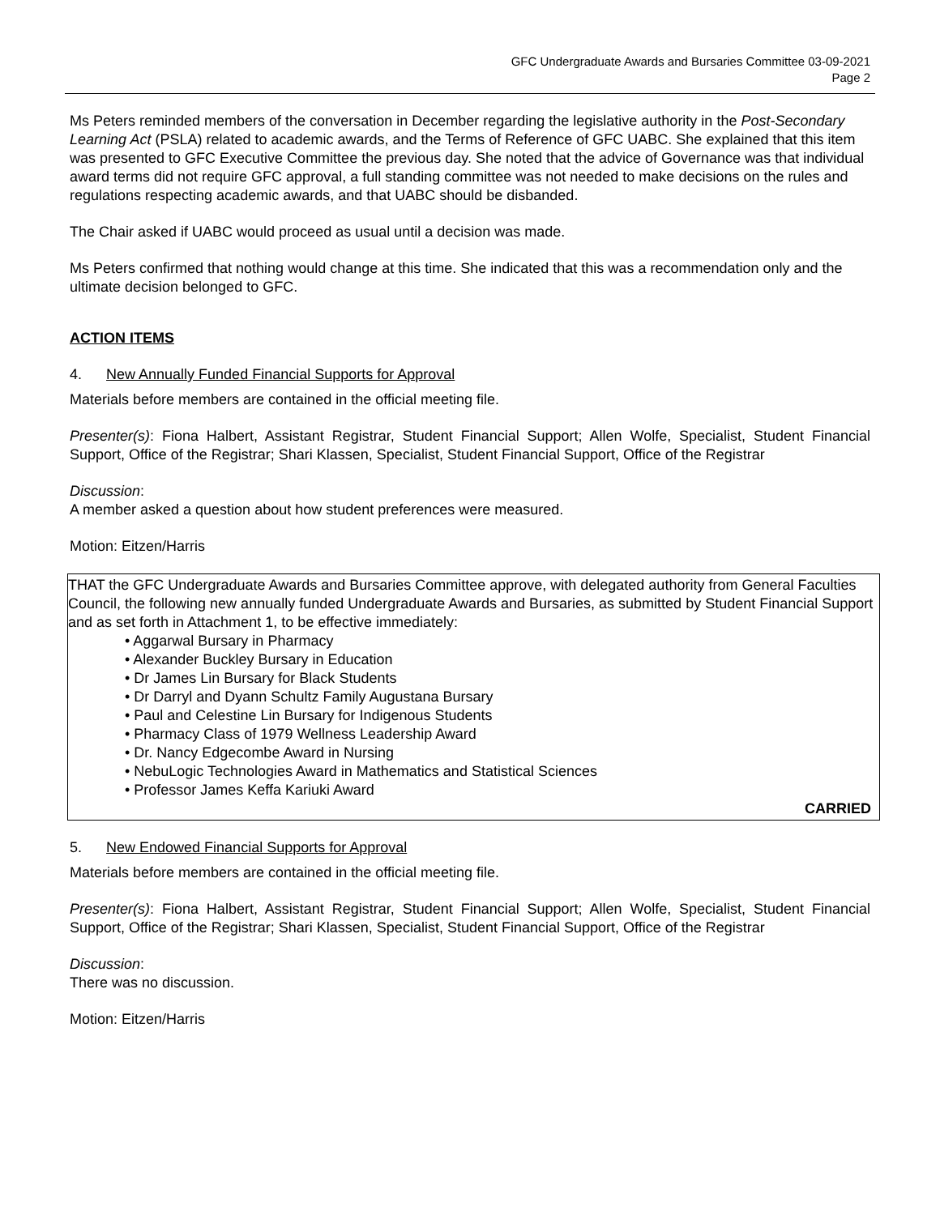GFC Undergraduate Awards and Bursaries Committee 03-09-2021
Page 2
Ms Peters reminded members of the conversation in December regarding the legislative authority in the Post-Secondary Learning Act (PSLA) related to academic awards, and the Terms of Reference of GFC UABC. She explained that this item was presented to GFC Executive Committee the previous day. She noted that the advice of Governance was that individual award terms did not require GFC approval, a full standing committee was not needed to make decisions on the rules and regulations respecting academic awards, and that UABC should be disbanded.
The Chair asked if UABC would proceed as usual until a decision was made.
Ms Peters confirmed that nothing would change at this time. She indicated that this was a recommendation only and the ultimate decision belonged to GFC.
ACTION ITEMS
4. New Annually Funded Financial Supports for Approval
Materials before members are contained in the official meeting file.
Presenter(s): Fiona Halbert, Assistant Registrar, Student Financial Support; Allen Wolfe, Specialist, Student Financial Support, Office of the Registrar; Shari Klassen, Specialist, Student Financial Support, Office of the Registrar
Discussion:
A member asked a question about how student preferences were measured.
Motion: Eitzen/Harris
THAT the GFC Undergraduate Awards and Bursaries Committee approve, with delegated authority from General Faculties Council, the following new annually funded Undergraduate Awards and Bursaries, as submitted by Student Financial Support and as set forth in Attachment 1, to be effective immediately:
• Aggarwal Bursary in Pharmacy
• Alexander Buckley Bursary in Education
• Dr James Lin Bursary for Black Students
• Dr Darryl and Dyann Schultz Family Augustana Bursary
• Paul and Celestine Lin Bursary for Indigenous Students
• Pharmacy Class of 1979 Wellness Leadership Award
• Dr. Nancy Edgecombe Award in Nursing
• NebuLogic Technologies Award in Mathematics and Statistical Sciences
• Professor James Keffa Kariuki Award
CARRIED
5. New Endowed Financial Supports for Approval
Materials before members are contained in the official meeting file.
Presenter(s): Fiona Halbert, Assistant Registrar, Student Financial Support; Allen Wolfe, Specialist, Student Financial Support, Office of the Registrar; Shari Klassen, Specialist, Student Financial Support, Office of the Registrar
Discussion:
There was no discussion.
Motion: Eitzen/Harris